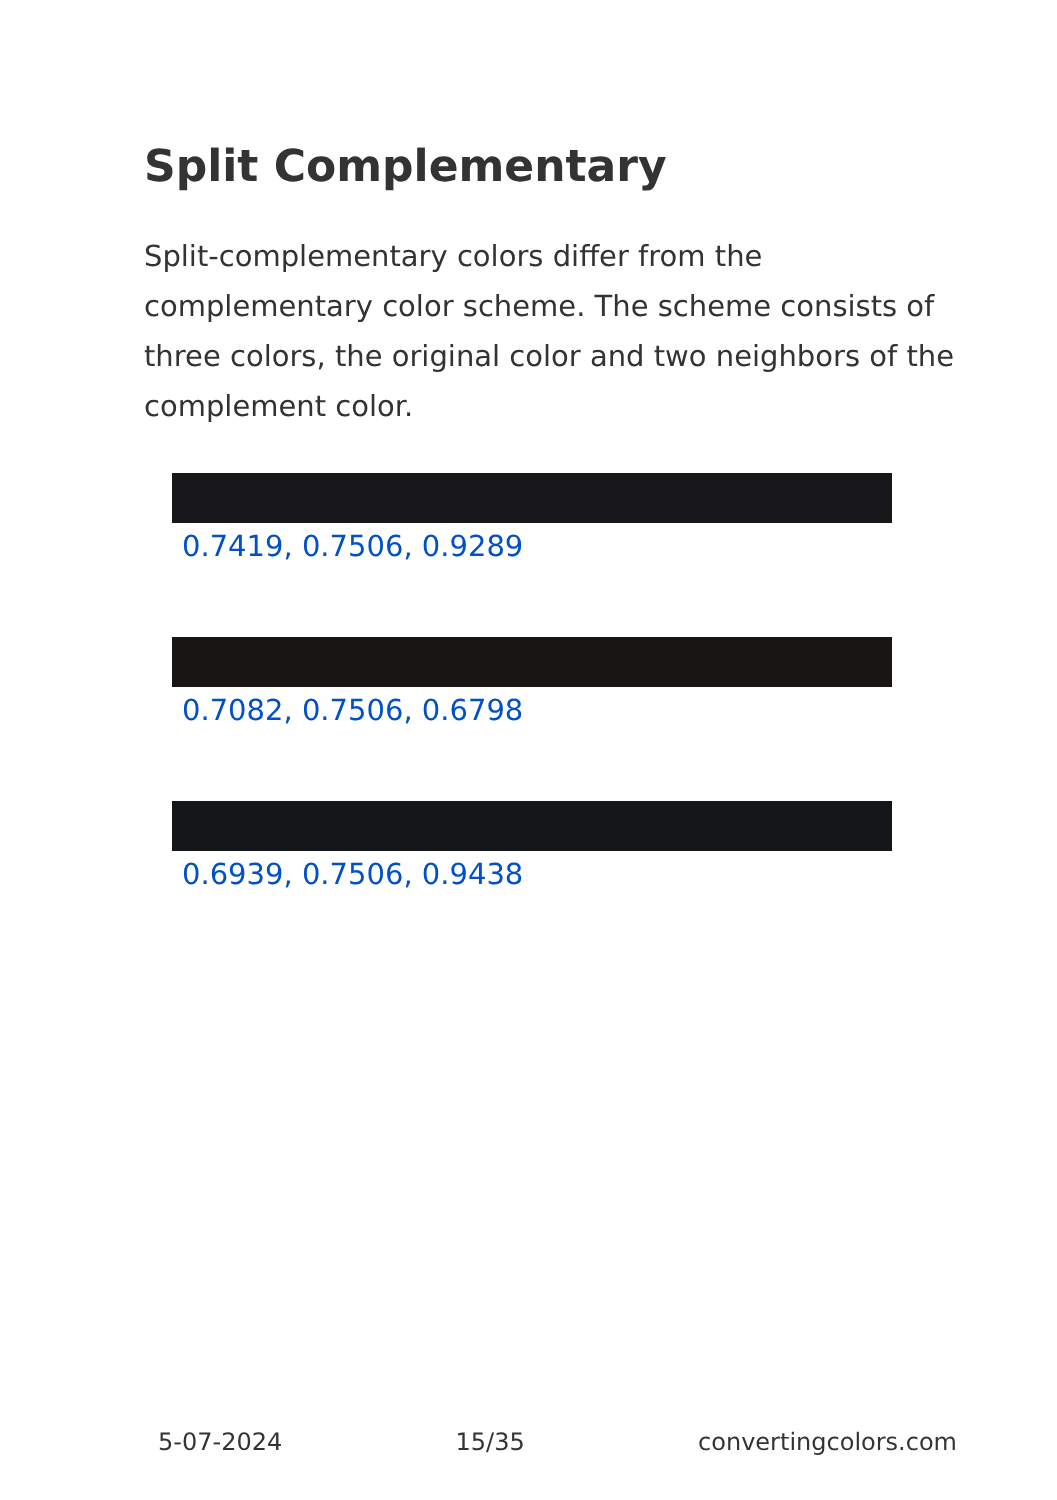Split Complementary
Split-complementary colors differ from the complementary color scheme. The scheme consists of three colors, the original color and two neighbors of the complement color.
0.7419, 0.7506, 0.9289
0.7082, 0.7506, 0.6798
0.6939, 0.7506, 0.9438
5-07-2024 15/35 convertingcolors.com